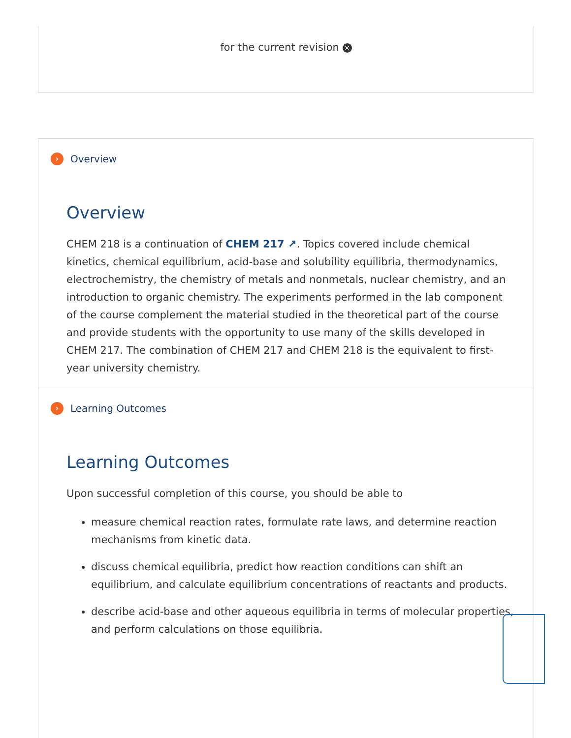for the current revision ✕
› Overview
Overview
CHEM 218 is a continuation of CHEM 217 ↗. Topics covered include chemical kinetics, chemical equilibrium, acid-base and solubility equilibria, thermodynamics, electrochemistry, the chemistry of metals and nonmetals, nuclear chemistry, and an introduction to organic chemistry. The experiments performed in the lab component of the course complement the material studied in the theoretical part of the course and provide students with the opportunity to use many of the skills developed in CHEM 217. The combination of CHEM 217 and CHEM 218 is the equivalent to first-year university chemistry.
› Learning Outcomes
Learning Outcomes
Upon successful completion of this course, you should be able to
measure chemical reaction rates, formulate rate laws, and determine reaction mechanisms from kinetic data.
discuss chemical equilibria, predict how reaction conditions can shift an equilibrium, and calculate equilibrium concentrations of reactants and products.
describe acid-base and other aqueous equilibria in terms of molecular properties, and perform calculations on those equilibria.